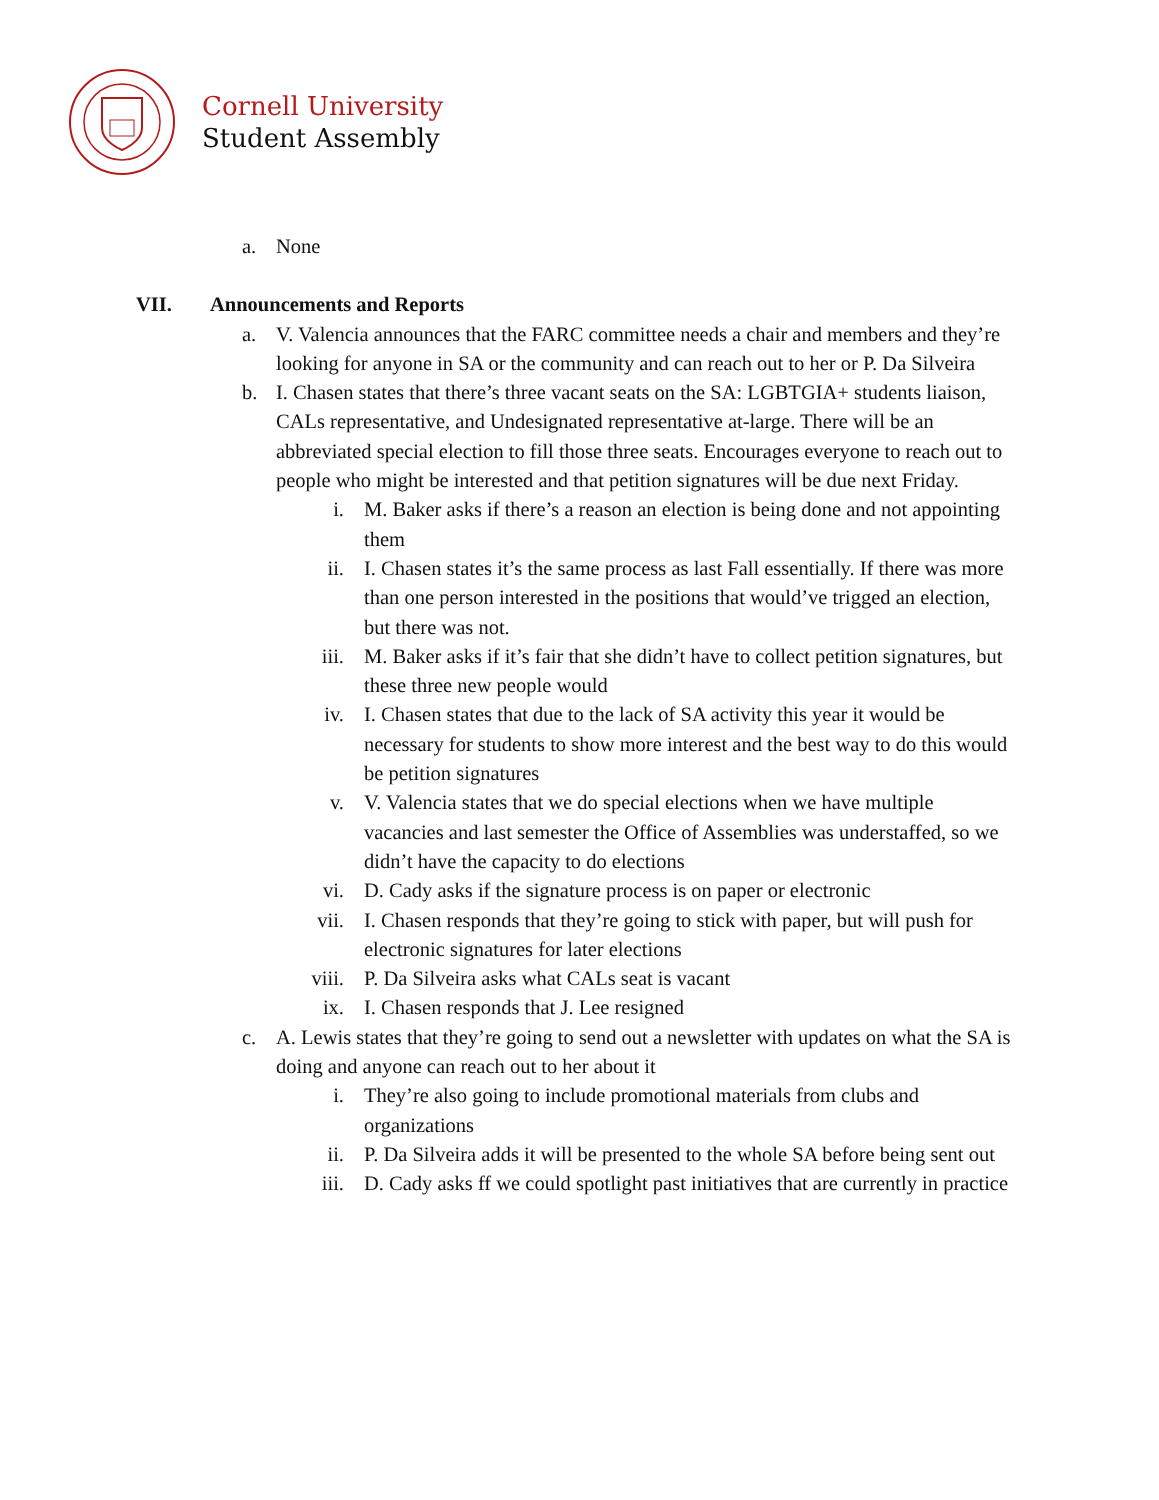Cornell University
Student Assembly
a. None
VII. Announcements and Reports
a. V. Valencia announces that the FARC committee needs a chair and members and they’re looking for anyone in SA or the community and can reach out to her or P. Da Silveira
b. I. Chasen states that there’s three vacant seats on the SA: LGBTGIA+ students liaison, CALs representative, and Undesignated representative at-large. There will be an abbreviated special election to fill those three seats. Encourages everyone to reach out to people who might be interested and that petition signatures will be due next Friday.
i. M. Baker asks if there’s a reason an election is being done and not appointing them
ii. I. Chasen states it’s the same process as last Fall essentially. If there was more than one person interested in the positions that would’ve trigged an election, but there was not.
iii. M. Baker asks if it’s fair that she didn’t have to collect petition signatures, but these three new people would
iv. I. Chasen states that due to the lack of SA activity this year it would be necessary for students to show more interest and the best way to do this would be petition signatures
v. V. Valencia states that we do special elections when we have multiple vacancies and last semester the Office of Assemblies was understaffed, so we didn’t have the capacity to do elections
vi. D. Cady asks if the signature process is on paper or electronic
vii. I. Chasen responds that they’re going to stick with paper, but will push for electronic signatures for later elections
viii. P. Da Silveira asks what CALs seat is vacant
ix. I. Chasen responds that J. Lee resigned
c. A. Lewis states that they’re going to send out a newsletter with updates on what the SA is doing and anyone can reach out to her about it
i. They’re also going to include promotional materials from clubs and organizations
ii. P. Da Silveira adds it will be presented to the whole SA before being sent out
iii. D. Cady asks ff we could spotlight past initiatives that are currently in practice